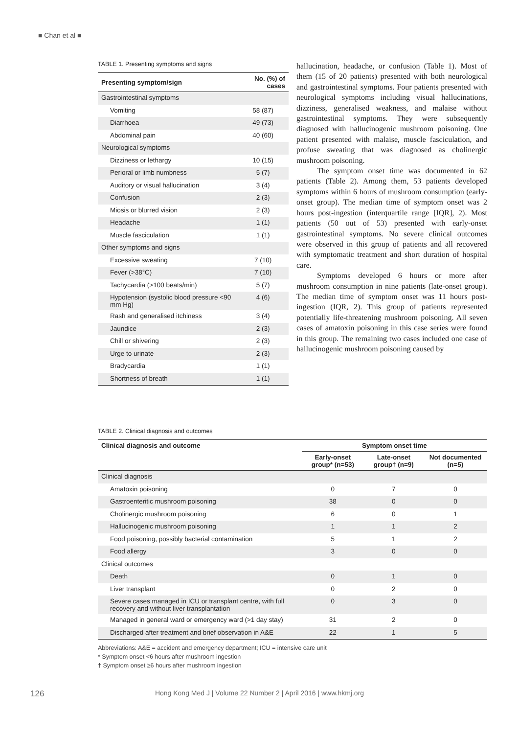■ Chan et al ■
TABLE 1. Presenting symptoms and signs
| Presenting symptom/sign | No. (%) of cases |
| --- | --- |
| Gastrointestinal symptoms | |
| Vomiting | 58 (87) |
| Diarrhoea | 49 (73) |
| Abdominal pain | 40 (60) |
| Neurological symptoms | |
| Dizziness or lethargy | 10 (15) |
| Perioral or limb numbness | 5 (7) |
| Auditory or visual hallucination | 3 (4) |
| Confusion | 2 (3) |
| Miosis or blurred vision | 2 (3) |
| Headache | 1 (1) |
| Muscle fasciculation | 1 (1) |
| Other symptoms and signs | |
| Excessive sweating | 7 (10) |
| Fever (>38°C) | 7 (10) |
| Tachycardia (>100 beats/min) | 5 (7) |
| Hypotension (systolic blood pressure <90 mm Hg) | 4 (6) |
| Rash and generalised itchiness | 3 (4) |
| Jaundice | 2 (3) |
| Chill or shivering | 2 (3) |
| Urge to urinate | 2 (3) |
| Bradycardia | 1 (1) |
| Shortness of breath | 1 (1) |
hallucination, headache, or confusion (Table 1). Most of them (15 of 20 patients) presented with both neurological and gastrointestinal symptoms. Four patients presented with neurological symptoms including visual hallucinations, dizziness, generalised weakness, and malaise without gastrointestinal symptoms. They were subsequently diagnosed with hallucinogenic mushroom poisoning. One patient presented with malaise, muscle fasciculation, and profuse sweating that was diagnosed as cholinergic mushroom poisoning.
The symptom onset time was documented in 62 patients (Table 2). Among them, 53 patients developed symptoms within 6 hours of mushroom consumption (early-onset group). The median time of symptom onset was 2 hours post-ingestion (interquartile range [IQR], 2). Most patients (50 out of 53) presented with early-onset gastrointestinal symptoms. No severe clinical outcomes were observed in this group of patients and all recovered with symptomatic treatment and short duration of hospital care.
Symptoms developed 6 hours or more after mushroom consumption in nine patients (late-onset group). The median time of symptom onset was 11 hours post-ingestion (IQR, 2). This group of patients represented potentially life-threatening mushroom poisoning. All seven cases of amatoxin poisoning in this case series were found in this group. The remaining two cases included one case of hallucinogenic mushroom poisoning caused by
TABLE 2. Clinical diagnosis and outcomes
| Clinical diagnosis and outcome | Symptom onset time | | |
| --- | --- | --- | --- |
| | Early-onset group* (n=53) | Late-onset group† (n=9) | Not documented (n=5) |
| Clinical diagnosis | | | |
| Amatoxin poisoning | 0 | 7 | 0 |
| Gastroenteritic mushroom poisoning | 38 | 0 | 0 |
| Cholinergic mushroom poisoning | 6 | 0 | 1 |
| Hallucinogenic mushroom poisoning | 1 | 1 | 2 |
| Food poisoning, possibly bacterial contamination | 5 | 1 | 2 |
| Food allergy | 3 | 0 | 0 |
| Clinical outcomes | | | |
| Death | 0 | 1 | 0 |
| Liver transplant | 0 | 2 | 0 |
| Severe cases managed in ICU or transplant centre, with full recovery and without liver transplantation | 0 | 3 | 0 |
| Managed in general ward or emergency ward (>1 day stay) | 31 | 2 | 0 |
| Discharged after treatment and brief observation in A&E | 22 | 1 | 5 |
Abbreviations: A&E = accident and emergency department; ICU = intensive care unit
* Symptom onset <6 hours after mushroom ingestion
† Symptom onset ≥6 hours after mushroom ingestion
126
Hong Kong Med J | Volume 22 Number 2 | April 2016 | www.hkmj.org